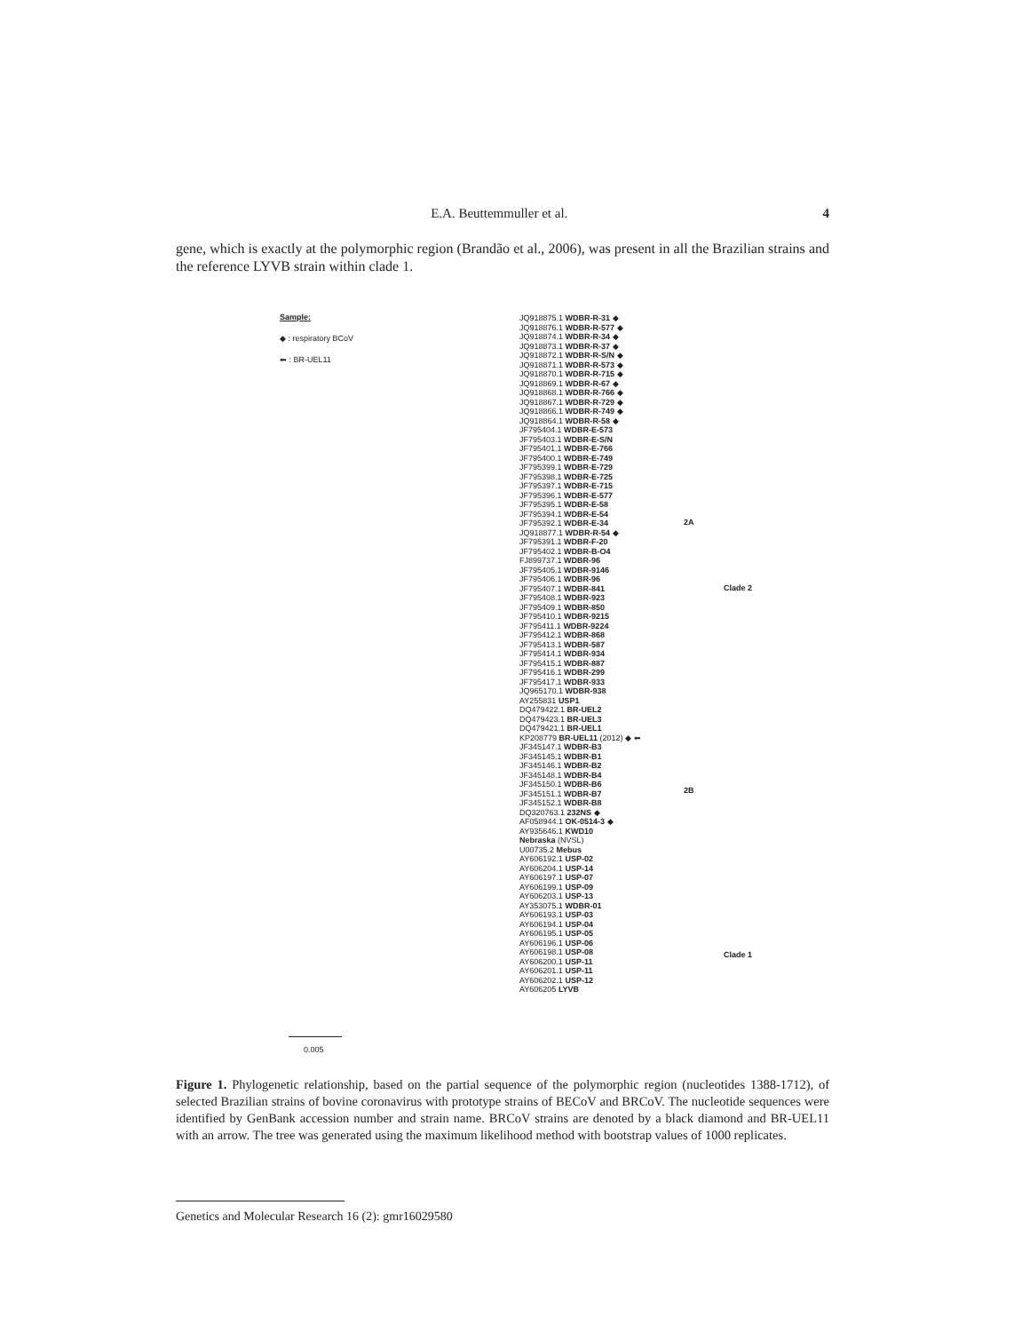E.A. Beuttemmuller et al. 4
gene, which is exactly at the polymorphic region (Brandão et al., 2006), was present in all the Brazilian strains and the reference LYVB strain within clade 1.
Sample:
◆ : respiratory BCoV
⬅ : BR-UEL11
JQ918875.1 WDBR-R-31 ◆
JQ918876.1 WDBR-R-577 ◆
JQ918874.1 WDBR-R-34 ◆
JQ918873.1 WDBR-R-37 ◆
JQ918872.1 WDBR-R-S/N ◆
JQ918871.1 WDBR-R-573 ◆
JQ918870.1 WDBR-R-715 ◆
JQ918869.1 WDBR-R-67 ◆
JQ918868.1 WDBR-R-766 ◆
JQ918867.1 WDBR-R-729 ◆
JQ918866.1 WDBR-R-749 ◆
JQ918864.1 WDBR-R-58 ◆
JF795404.1 WDBR-E-573
JF795403.1 WDBR-E-S/N
JF795401.1 WDBR-E-766
JF795400.1 WDBR-E-749
JF795399.1 WDBR-E-729
JF795398.1 WDBR-E-725
JF795397.1 WDBR-E-715
JF795396.1 WDBR-E-577
JF795395.1 WDBR-E-58
JF795394.1 WDBR-E-54
JF795392.1 WDBR-E-34
JQ918877.1 WDBR-R-54 ◆
JF795391.1 WDBR-F-20
JF795402.1 WDBR-B-O4
FJ899737.1 WDBR-96
JF795405.1 WDBR-9146
JF795406.1 WDBR-96
JF795407.1 WDBR-841
JF795408.1 WDBR-923
JF795409.1 WDBR-850
JF795410.1 WDBR-9215
JF795411.1 WDBR-9224
JF795412.1 WDBR-868
JF795413.1 WDBR-587
JF795414.1 WDBR-934
JF795415.1 WDBR-887
JF795416.1 WDBR-299
JF795417.1 WDBR-933
JQ965170.1 WDBR-938
AY255831 USP1
DQ479422.1 BR-UEL2
DQ479423.1 BR-UEL3
DQ479421.1 BR-UEL1
KP208779 BR-UEL11 (2012) ◆ ⬅
JF345147.1 WDBR-B3
JF345145.1 WDBR-B1
JF345146.1 WDBR-B2
JF345148.1 WDBR-B4
JF345150.1 WDBR-B6
JF345151.1 WDBR-B7
JF345152.1 WDBR-B8
DQ320763.1 232NS ◆
AF058944.1 OK-0514-3 ◆
AY935646.1 KWD10
Nebraska (NVSL)
U00735.2 Mebus
AY606192.1 USP-02
AY606204.1 USP-14
AY606197.1 USP-07
AY606199.1 USP-09
AY606203.1 USP-13
AY353075.1 WDBR-01
AY606193.1 USP-03
AY606194.1 USP-04
AY606195.1 USP-05
AY606196.1 USP-06
AY606198.1 USP-08
AY606200.1 USP-11
AY606201.1 USP-11
AY606202.1 USP-12
AY606205 LYVB
2A
Clade 2
2B
Clade 1
0.005
Figure 1. Phylogenetic relationship, based on the partial sequence of the polymorphic region (nucleotides 1388-1712), of selected Brazilian strains of bovine coronavirus with prototype strains of BECoV and BRCoV. The nucleotide sequences were identified by GenBank accession number and strain name. BRCoV strains are denoted by a black diamond and BR-UEL11 with an arrow. The tree was generated using the maximum likelihood method with bootstrap values of 1000 replicates.
Genetics and Molecular Research 16 (2): gmr16029580